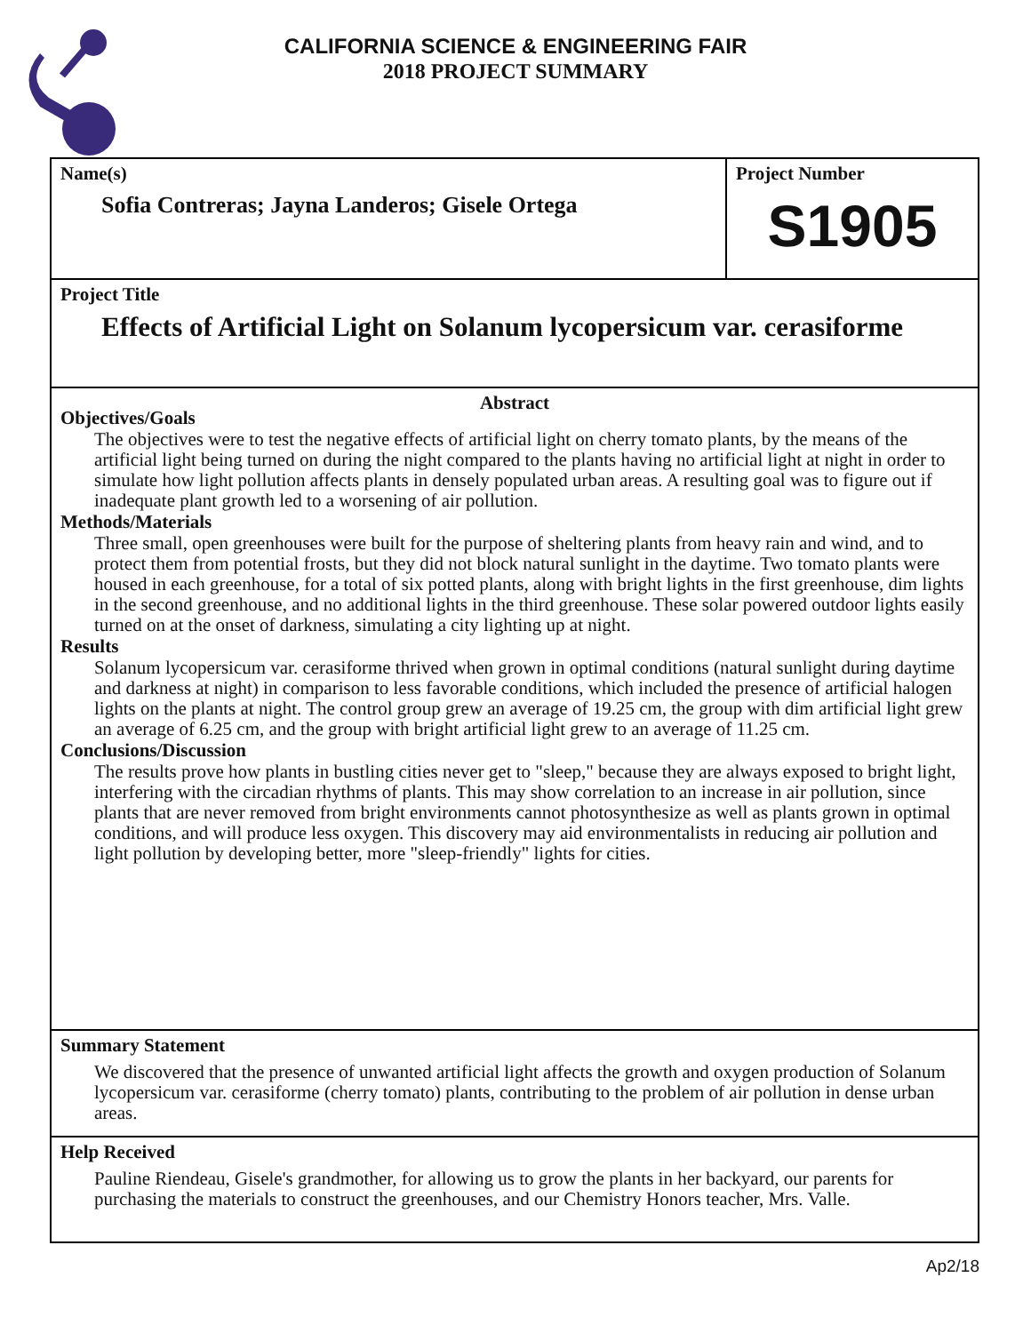CALIFORNIA SCIENCE & ENGINEERING FAIR
2018 PROJECT SUMMARY
Name(s)
Sofia Contreras; Jayna Landeros; Gisele Ortega
Project Number
S1905
Project Title
Effects of Artificial Light on Solanum lycopersicum var. cerasiforme
Abstract
Objectives/Goals
The objectives were to test the negative effects of artificial light on cherry tomato plants, by the means of the artificial light being turned on during the night compared to the plants having no artificial light at night in order to simulate how light pollution affects plants in densely populated urban areas. A resulting goal was to figure out if inadequate plant growth led to a worsening of air pollution.
Methods/Materials
Three small, open greenhouses were built for the purpose of sheltering plants from heavy rain and wind, and to protect them from potential frosts, but they did not block natural sunlight in the daytime. Two tomato plants were housed in each greenhouse, for a total of six potted plants, along with bright lights in the first greenhouse, dim lights in the second greenhouse, and no additional lights in the third greenhouse. These solar powered outdoor lights easily turned on at the onset of darkness, simulating a city lighting up at night.
Results
Solanum lycopersicum var. cerasiforme thrived when grown in optimal conditions (natural sunlight during daytime and darkness at night) in comparison to less favorable conditions, which included the presence of artificial halogen lights on the plants at night. The control group grew an average of 19.25 cm, the group with dim artificial light grew an average of 6.25 cm, and the group with bright artificial light grew to an average of 11.25 cm.
Conclusions/Discussion
The results prove how plants in bustling cities never get to "sleep," because they are always exposed to bright light, interfering with the circadian rhythms of plants. This may show correlation to an increase in air pollution, since plants that are never removed from bright environments cannot photosynthesize as well as plants grown in optimal conditions, and will produce less oxygen. This discovery may aid environmentalists in reducing air pollution and light pollution by developing better, more "sleep-friendly" lights for cities.
Summary Statement
We discovered that the presence of unwanted artificial light affects the growth and oxygen production of Solanum lycopersicum var. cerasiforme (cherry tomato) plants, contributing to the problem of air pollution in dense urban areas.
Help Received
Pauline Riendeau, Gisele's grandmother, for allowing us to grow the plants in her backyard, our parents for purchasing the materials to construct the greenhouses, and our Chemistry Honors teacher, Mrs. Valle.
Ap2/18